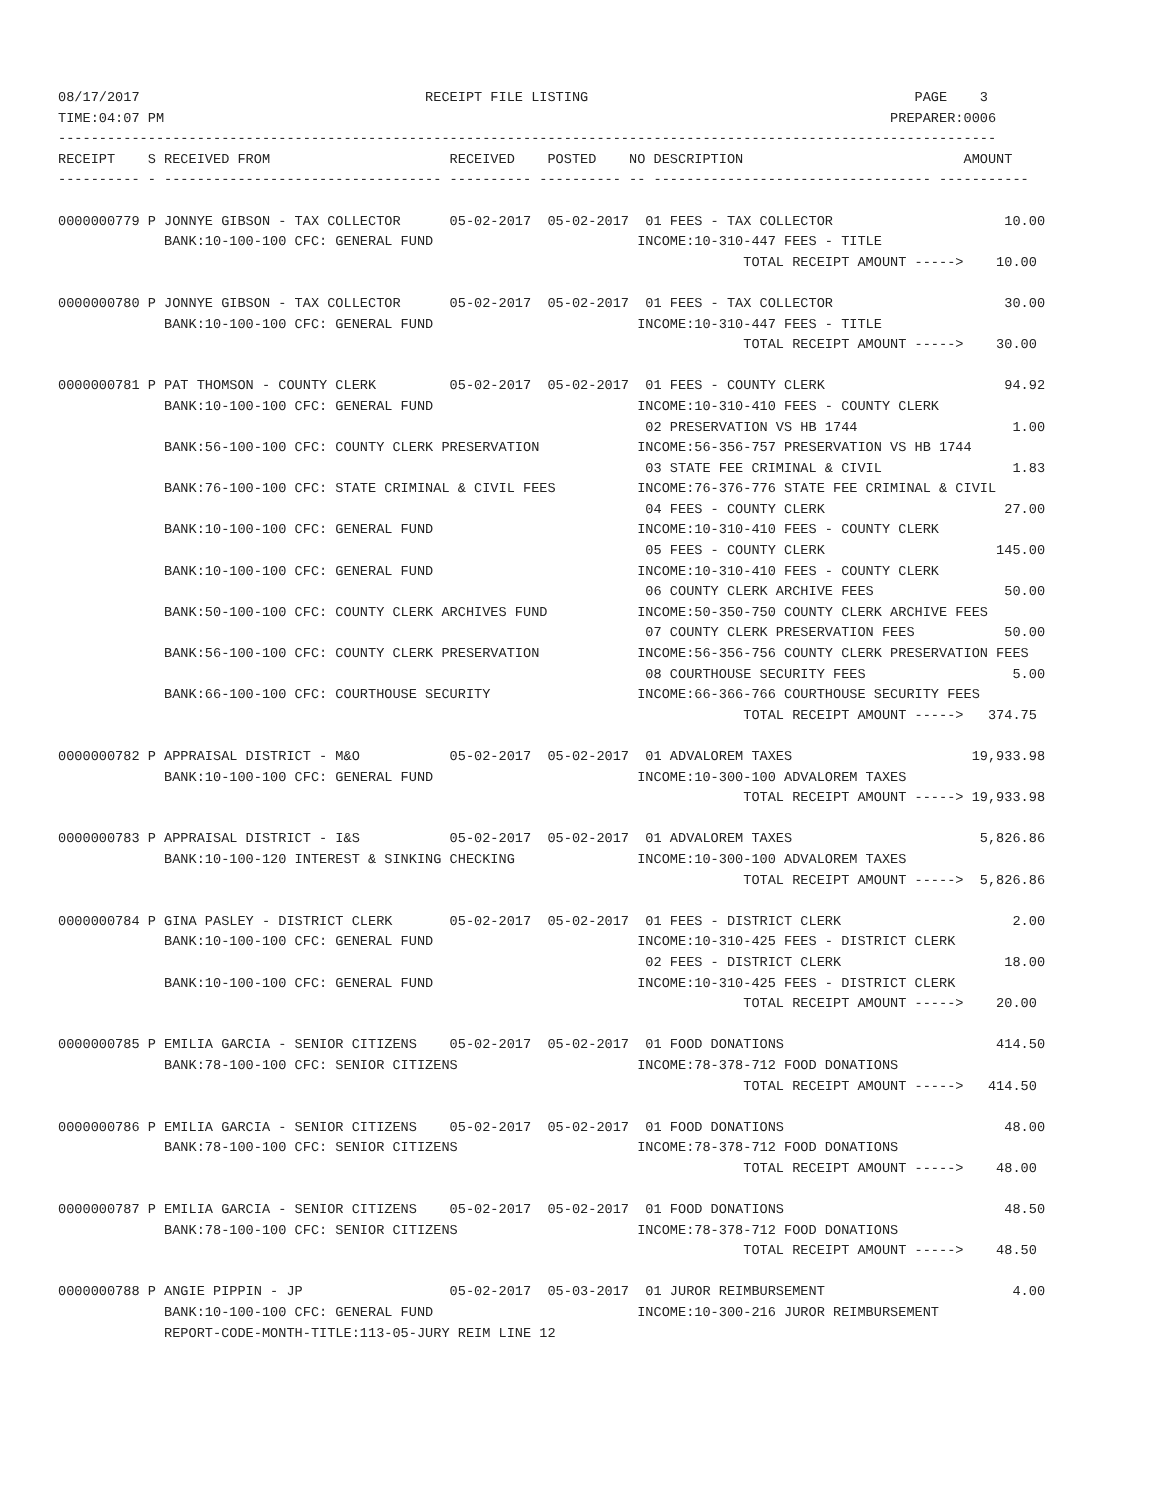08/17/2017                                   RECEIPT FILE LISTING                                        PAGE    3
TIME:04:07 PM                                                                                         PREPARER:0006
-------------------------------------------------------------------------------------------------------------------
RECEIPT    S RECEIVED FROM                      RECEIVED    POSTED    NO DESCRIPTION                           AMOUNT
---------- - ---------------------------------- ---------- ---------- -- ---------------------------------- -----------

0000000779 P JONNYE GIBSON - TAX COLLECTOR      05-02-2017  05-02-2017  01 FEES - TAX COLLECTOR                     10.00
             BANK:10-100-100 CFC: GENERAL FUND                         INCOME:10-310-447 FEES - TITLE
                                                                                    TOTAL RECEIPT AMOUNT ----->    10.00

0000000780 P JONNYE GIBSON - TAX COLLECTOR      05-02-2017  05-02-2017  01 FEES - TAX COLLECTOR                     30.00
             BANK:10-100-100 CFC: GENERAL FUND                         INCOME:10-310-447 FEES - TITLE
                                                                                    TOTAL RECEIPT AMOUNT ----->    30.00

0000000781 P PAT THOMSON - COUNTY CLERK         05-02-2017  05-02-2017  01 FEES - COUNTY CLERK                      94.92
             BANK:10-100-100 CFC: GENERAL FUND                         INCOME:10-310-410 FEES - COUNTY CLERK
                                                                        02 PRESERVATION VS HB 1744                   1.00
             BANK:56-100-100 CFC: COUNTY CLERK PRESERVATION            INCOME:56-356-757 PRESERVATION VS HB 1744
                                                                        03 STATE FEE CRIMINAL & CIVIL                1.83
             BANK:76-100-100 CFC: STATE CRIMINAL & CIVIL FEES          INCOME:76-376-776 STATE FEE CRIMINAL & CIVIL
                                                                        04 FEES - COUNTY CLERK                      27.00
             BANK:10-100-100 CFC: GENERAL FUND                         INCOME:10-310-410 FEES - COUNTY CLERK
                                                                        05 FEES - COUNTY CLERK                     145.00
             BANK:10-100-100 CFC: GENERAL FUND                         INCOME:10-310-410 FEES - COUNTY CLERK
                                                                        06 COUNTY CLERK ARCHIVE FEES                50.00
             BANK:50-100-100 CFC: COUNTY CLERK ARCHIVES FUND           INCOME:50-350-750 COUNTY CLERK ARCHIVE FEES
                                                                        07 COUNTY CLERK PRESERVATION FEES           50.00
             BANK:56-100-100 CFC: COUNTY CLERK PRESERVATION            INCOME:56-356-756 COUNTY CLERK PRESERVATION FEES
                                                                        08 COURTHOUSE SECURITY FEES                  5.00
             BANK:66-100-100 CFC: COURTHOUSE SECURITY                  INCOME:66-366-766 COURTHOUSE SECURITY FEES
                                                                                    TOTAL RECEIPT AMOUNT ----->   374.75

0000000782 P APPRAISAL DISTRICT - M&O           05-02-2017  05-02-2017  01 ADVALOREM TAXES                      19,933.98
             BANK:10-100-100 CFC: GENERAL FUND                         INCOME:10-300-100 ADVALOREM TAXES
                                                                                    TOTAL RECEIPT AMOUNT -----> 19,933.98

0000000783 P APPRAISAL DISTRICT - I&S           05-02-2017  05-02-2017  01 ADVALOREM TAXES                       5,826.86
             BANK:10-100-120 INTEREST & SINKING CHECKING               INCOME:10-300-100 ADVALOREM TAXES
                                                                                    TOTAL RECEIPT AMOUNT ----->  5,826.86

0000000784 P GINA PASLEY - DISTRICT CLERK       05-02-2017  05-02-2017  01 FEES - DISTRICT CLERK                     2.00
             BANK:10-100-100 CFC: GENERAL FUND                         INCOME:10-310-425 FEES - DISTRICT CLERK
                                                                        02 FEES - DISTRICT CLERK                    18.00
             BANK:10-100-100 CFC: GENERAL FUND                         INCOME:10-310-425 FEES - DISTRICT CLERK
                                                                                    TOTAL RECEIPT AMOUNT ----->    20.00

0000000785 P EMILIA GARCIA - SENIOR CITIZENS    05-02-2017  05-02-2017  01 FOOD DONATIONS                          414.50
             BANK:78-100-100 CFC: SENIOR CITIZENS                      INCOME:78-378-712 FOOD DONATIONS
                                                                                    TOTAL RECEIPT AMOUNT ----->   414.50

0000000786 P EMILIA GARCIA - SENIOR CITIZENS    05-02-2017  05-02-2017  01 FOOD DONATIONS                           48.00
             BANK:78-100-100 CFC: SENIOR CITIZENS                      INCOME:78-378-712 FOOD DONATIONS
                                                                                    TOTAL RECEIPT AMOUNT ----->    48.00

0000000787 P EMILIA GARCIA - SENIOR CITIZENS    05-02-2017  05-02-2017  01 FOOD DONATIONS                           48.50
             BANK:78-100-100 CFC: SENIOR CITIZENS                      INCOME:78-378-712 FOOD DONATIONS
                                                                                    TOTAL RECEIPT AMOUNT ----->    48.50

0000000788 P ANGIE PIPPIN - JP                  05-02-2017  05-03-2017  01 JUROR REIMBURSEMENT                       4.00
             BANK:10-100-100 CFC: GENERAL FUND                         INCOME:10-300-216 JUROR REIMBURSEMENT
             REPORT-CODE-MONTH-TITLE:113-05-JURY REIM LINE 12